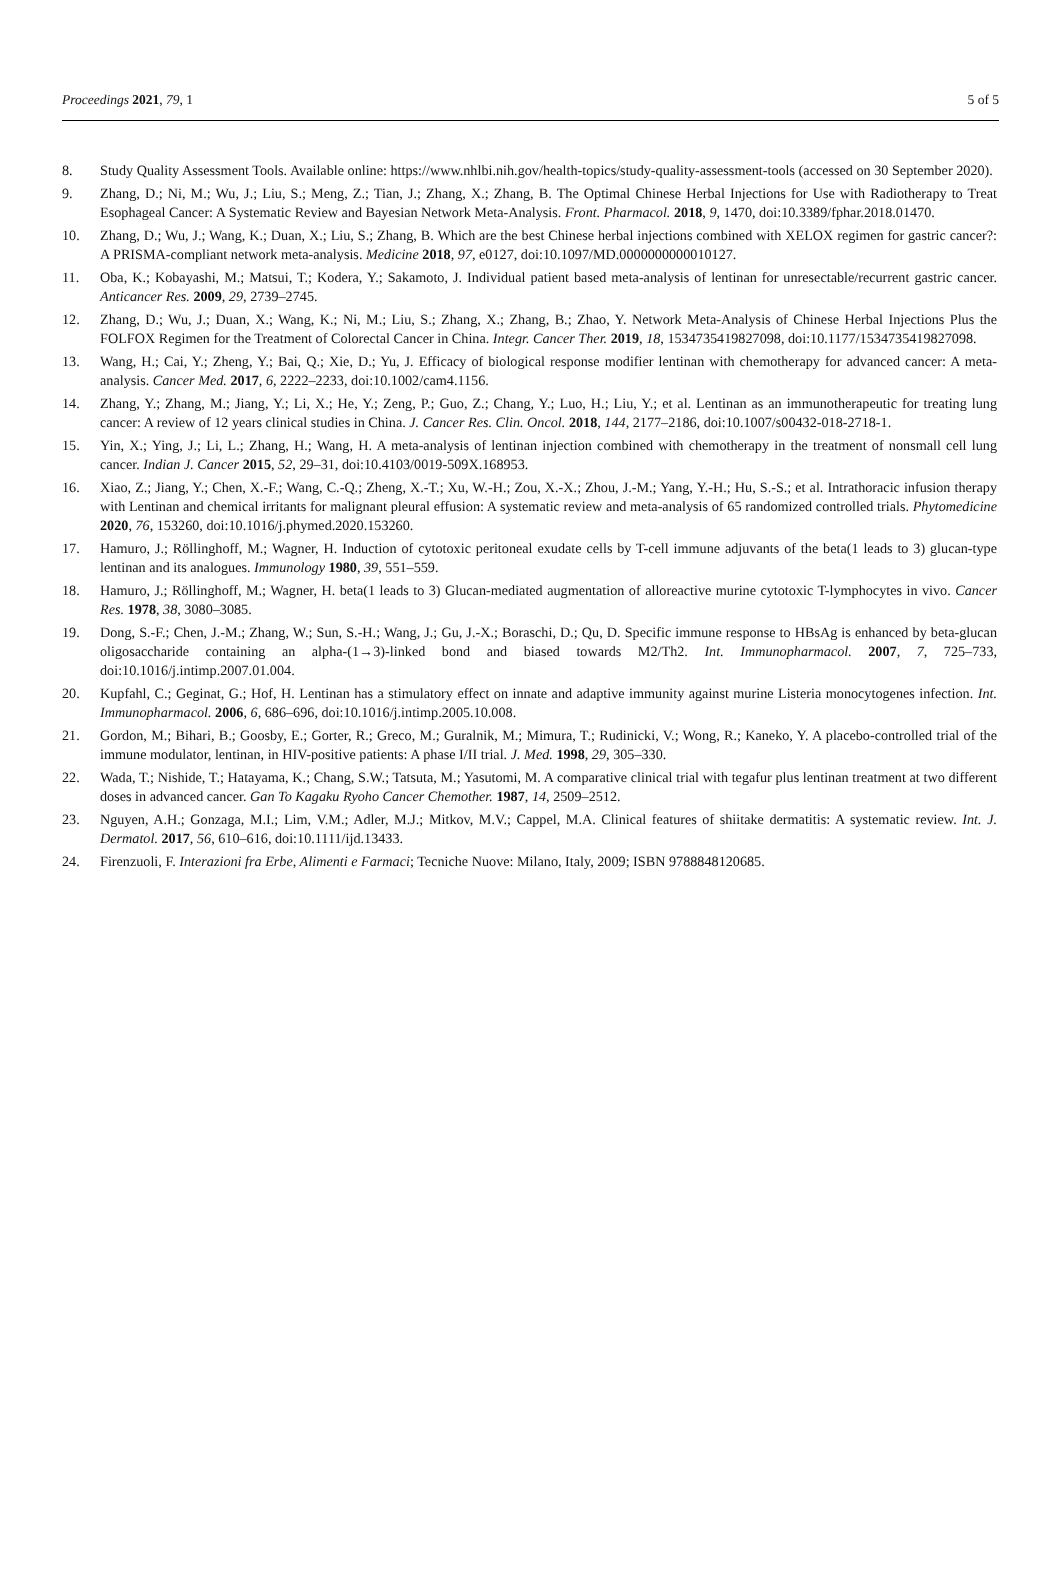Proceedings 2021, 79, 1 5 of 5
8. Study Quality Assessment Tools. Available online: https://www.nhlbi.nih.gov/health-topics/study-quality-assessment-tools (accessed on 30 September 2020).
9. Zhang, D.; Ni, M.; Wu, J.; Liu, S.; Meng, Z.; Tian, J.; Zhang, X.; Zhang, B. The Optimal Chinese Herbal Injections for Use with Radiotherapy to Treat Esophageal Cancer: A Systematic Review and Bayesian Network Meta-Analysis. Front. Pharmacol. 2018, 9, 1470, doi:10.3389/fphar.2018.01470.
10. Zhang, D.; Wu, J.; Wang, K.; Duan, X.; Liu, S.; Zhang, B. Which are the best Chinese herbal injections combined with XELOX regimen for gastric cancer?: A PRISMA-compliant network meta-analysis. Medicine 2018, 97, e0127, doi:10.1097/MD.0000000000010127.
11. Oba, K.; Kobayashi, M.; Matsui, T.; Kodera, Y.; Sakamoto, J. Individual patient based meta-analysis of lentinan for unresectable/recurrent gastric cancer. Anticancer Res. 2009, 29, 2739–2745.
12. Zhang, D.; Wu, J.; Duan, X.; Wang, K.; Ni, M.; Liu, S.; Zhang, X.; Zhang, B.; Zhao, Y. Network Meta-Analysis of Chinese Herbal Injections Plus the FOLFOX Regimen for the Treatment of Colorectal Cancer in China. Integr. Cancer Ther. 2019, 18, 1534735419827098, doi:10.1177/1534735419827098.
13. Wang, H.; Cai, Y.; Zheng, Y.; Bai, Q.; Xie, D.; Yu, J. Efficacy of biological response modifier lentinan with chemotherapy for advanced cancer: A meta-analysis. Cancer Med. 2017, 6, 2222–2233, doi:10.1002/cam4.1156.
14. Zhang, Y.; Zhang, M.; Jiang, Y.; Li, X.; He, Y.; Zeng, P.; Guo, Z.; Chang, Y.; Luo, H.; Liu, Y.; et al. Lentinan as an immunotherapeutic for treating lung cancer: A review of 12 years clinical studies in China. J. Cancer Res. Clin. Oncol. 2018, 144, 2177–2186, doi:10.1007/s00432-018-2718-1.
15. Yin, X.; Ying, J.; Li, L.; Zhang, H.; Wang, H. A meta-analysis of lentinan injection combined with chemotherapy in the treatment of nonsmall cell lung cancer. Indian J. Cancer 2015, 52, 29–31, doi:10.4103/0019-509X.168953.
16. Xiao, Z.; Jiang, Y.; Chen, X.-F.; Wang, C.-Q.; Zheng, X.-T.; Xu, W.-H.; Zou, X.-X.; Zhou, J.-M.; Yang, Y.-H.; Hu, S.-S.; et al. Intrathoracic infusion therapy with Lentinan and chemical irritants for malignant pleural effusion: A systematic review and meta-analysis of 65 randomized controlled trials. Phytomedicine 2020, 76, 153260, doi:10.1016/j.phymed.2020.153260.
17. Hamuro, J.; Röllinghoff, M.; Wagner, H. Induction of cytotoxic peritoneal exudate cells by T-cell immune adjuvants of the beta(1 leads to 3) glucan-type lentinan and its analogues. Immunology 1980, 39, 551–559.
18. Hamuro, J.; Röllinghoff, M.; Wagner, H. beta(1 leads to 3) Glucan-mediated augmentation of alloreactive murine cytotoxic T-lymphocytes in vivo. Cancer Res. 1978, 38, 3080–3085.
19. Dong, S.-F.; Chen, J.-M.; Zhang, W.; Sun, S.-H.; Wang, J.; Gu, J.-X.; Boraschi, D.; Qu, D. Specific immune response to HBsAg is enhanced by beta-glucan oligosaccharide containing an alpha-(1→3)-linked bond and biased towards M2/Th2. Int. Immunopharmacol. 2007, 7, 725–733, doi:10.1016/j.intimp.2007.01.004.
20. Kupfahl, C.; Geginat, G.; Hof, H. Lentinan has a stimulatory effect on innate and adaptive immunity against murine Listeria monocytogenes infection. Int. Immunopharmacol. 2006, 6, 686–696, doi:10.1016/j.intimp.2005.10.008.
21. Gordon, M.; Bihari, B.; Goosby, E.; Gorter, R.; Greco, M.; Guralnik, M.; Mimura, T.; Rudinicki, V.; Wong, R.; Kaneko, Y. A placebo-controlled trial of the immune modulator, lentinan, in HIV-positive patients: A phase I/II trial. J. Med. 1998, 29, 305–330.
22. Wada, T.; Nishide, T.; Hatayama, K.; Chang, S.W.; Tatsuta, M.; Yasutomi, M. A comparative clinical trial with tegafur plus lentinan treatment at two different doses in advanced cancer. Gan To Kagaku Ryoho Cancer Chemother. 1987, 14, 2509–2512.
23. Nguyen, A.H.; Gonzaga, M.I.; Lim, V.M.; Adler, M.J.; Mitkov, M.V.; Cappel, M.A. Clinical features of shiitake dermatitis: A systematic review. Int. J. Dermatol. 2017, 56, 610–616, doi:10.1111/ijd.13433.
24. Firenzuoli, F. Interazioni fra Erbe, Alimenti e Farmaci; Tecniche Nuove: Milano, Italy, 2009; ISBN 9788848120685.